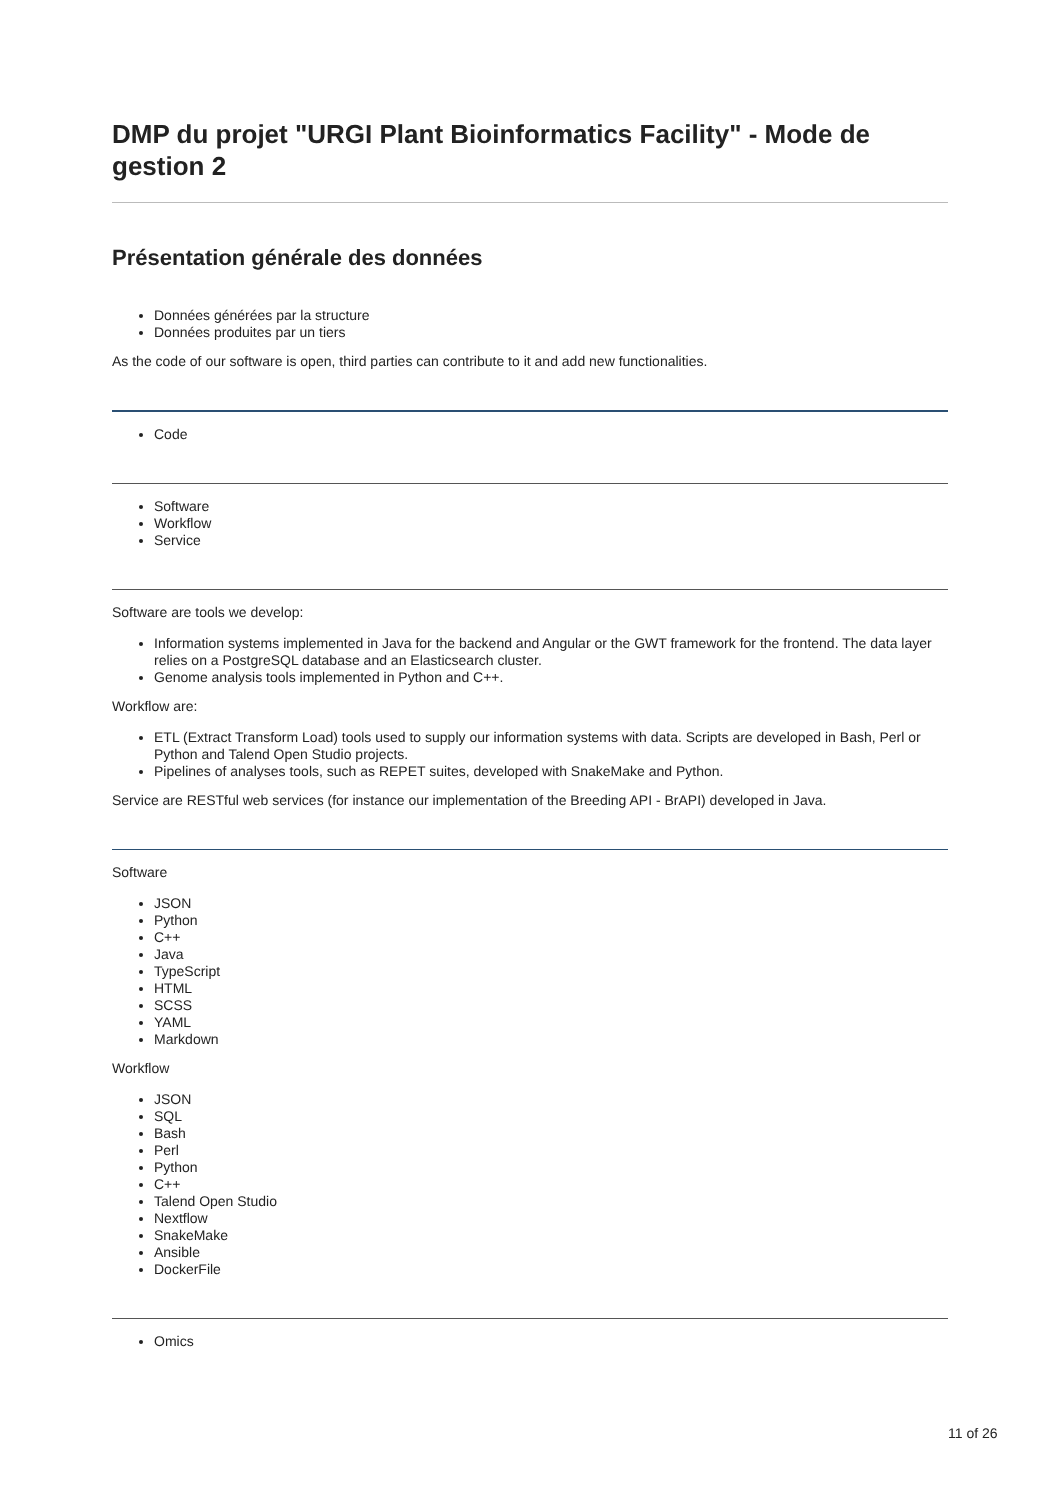DMP du projet "URGI Plant Bioinformatics Facility" - Mode de gestion 2
Présentation générale des données
Données générées par la structure
Données produites par un tiers
As the code of our software is open, third parties can contribute to it and add new functionalities.
Code
Software
Workflow
Service
Software are tools we develop:
Information systems implemented in Java for the backend and Angular or the GWT framework for the frontend. The data layer relies on a PostgreSQL database and an Elasticsearch cluster.
Genome analysis tools implemented in Python and C++.
Workflow are:
ETL (Extract Transform Load) tools used to supply our information systems with data. Scripts are developed in Bash, Perl or Python and Talend Open Studio projects.
Pipelines of analyses tools, such as REPET suites, developed with SnakeMake and Python.
Service are RESTful web services (for instance our implementation of the Breeding API - BrAPI) developed in Java.
Software
JSON
Python
C++
Java
TypeScript
HTML
SCSS
YAML
Markdown
Workflow
JSON
SQL
Bash
Perl
Python
C++
Talend Open Studio
Nextflow
SnakeMake
Ansible
DockerFile
Omics
11 of 26